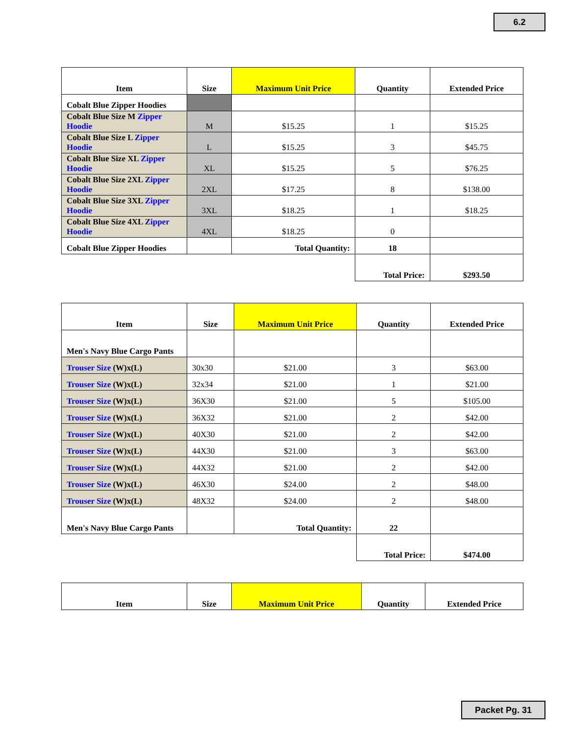6.2
| Item | Size | Maximum Unit Price | Quantity | Extended Price |
| --- | --- | --- | --- | --- |
| Cobalt Blue Zipper Hoodies | | | | |
| Cobalt Blue Size M Zipper Hoodie | M | $15.25 | 1 | $15.25 |
| Cobalt Blue Size L Zipper Hoodie | L | $15.25 | 3 | $45.75 |
| Cobalt Blue Size XL Zipper Hoodie | XL | $15.25 | 5 | $76.25 |
| Cobalt Blue Size 2XL Zipper Hoodie | 2XL | $17.25 | 8 | $138.00 |
| Cobalt Blue Size 3XL Zipper Hoodie | 3XL | $18.25 | 1 | $18.25 |
| Cobalt Blue Size 4XL Zipper Hoodie | 4XL | $18.25 | 0 | |
| Cobalt Blue Zipper Hoodies | | Total Quantity: | 18 | |
| | | | Total Price: | $293.50 |
| Item | Size | Maximum Unit Price | Quantity | Extended Price |
| --- | --- | --- | --- | --- |
| Men's Navy Blue Cargo Pants | | | | |
| Trouser Size (W)x(L) | 30x30 | $21.00 | 3 | $63.00 |
| Trouser Size (W)x(L) | 32x34 | $21.00 | 1 | $21.00 |
| Trouser Size (W)x(L) | 36X30 | $21.00 | 5 | $105.00 |
| Trouser Size (W)x(L) | 36X32 | $21.00 | 2 | $42.00 |
| Trouser Size (W)x(L) | 40X30 | $21.00 | 2 | $42.00 |
| Trouser Size (W)x(L) | 44X30 | $21.00 | 3 | $63.00 |
| Trouser Size (W)x(L) | 44X32 | $21.00 | 2 | $42.00 |
| Trouser Size (W)x(L) | 46X30 | $24.00 | 2 | $48.00 |
| Trouser Size (W)x(L) | 48X32 | $24.00 | 2 | $48.00 |
| Men's Navy Blue Cargo Pants | | Total Quantity: | 22 | |
| | | | Total Price: | $474.00 |
| Item | Size | Maximum Unit Price | Quantity | Extended Price |
| --- | --- | --- | --- | --- |
Packet Pg. 31